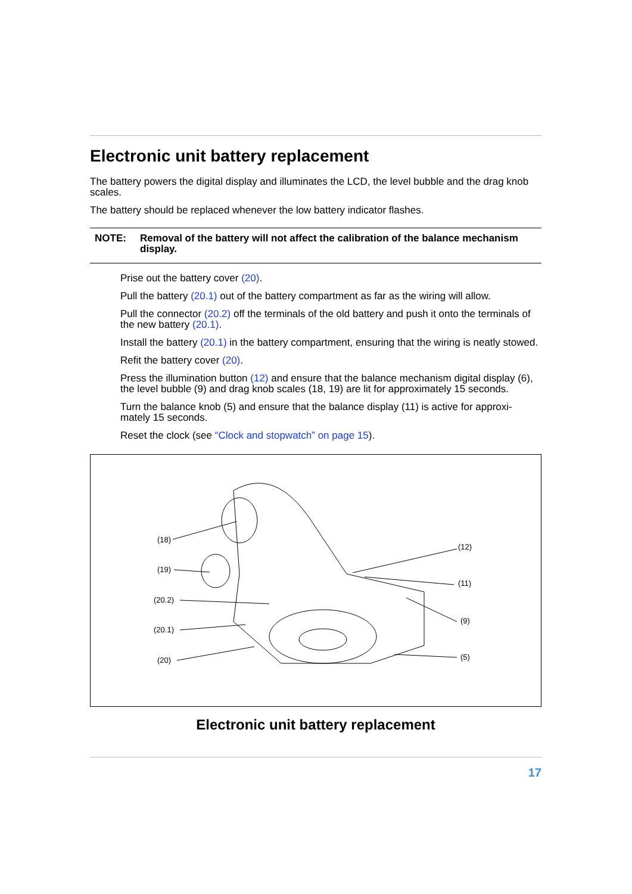Electronic unit battery replacement
The battery powers the digital display and illuminates the LCD, the level bubble and the drag knob scales.
The battery should be replaced whenever the low battery indicator flashes.
NOTE: Removal of the battery will not affect the calibration of the balance mechanism display.
Prise out the battery cover (20).
Pull the battery (20.1) out of the battery compartment as far as the wiring will allow.
Pull the connector (20.2) off the terminals of the old battery and push it onto the terminals of the new battery (20.1).
Install the battery (20.1) in the battery compartment, ensuring that the wiring is neatly stowed.
Refit the battery cover (20).
Press the illumination button (12) and ensure that the balance mechanism digital display (6), the level bubble (9) and drag knob scales (18, 19) are lit for approximately 15 seconds.
Turn the balance knob (5) and ensure that the balance display (11) is active for approxi-mately 15 seconds.
Reset the clock (see “Clock and stopwatch” on page 15).
(18)
(19)
(20.2)
(20.1)
(20)
(12)
(11)
(9)
(5)
Electronic unit battery replacement
17